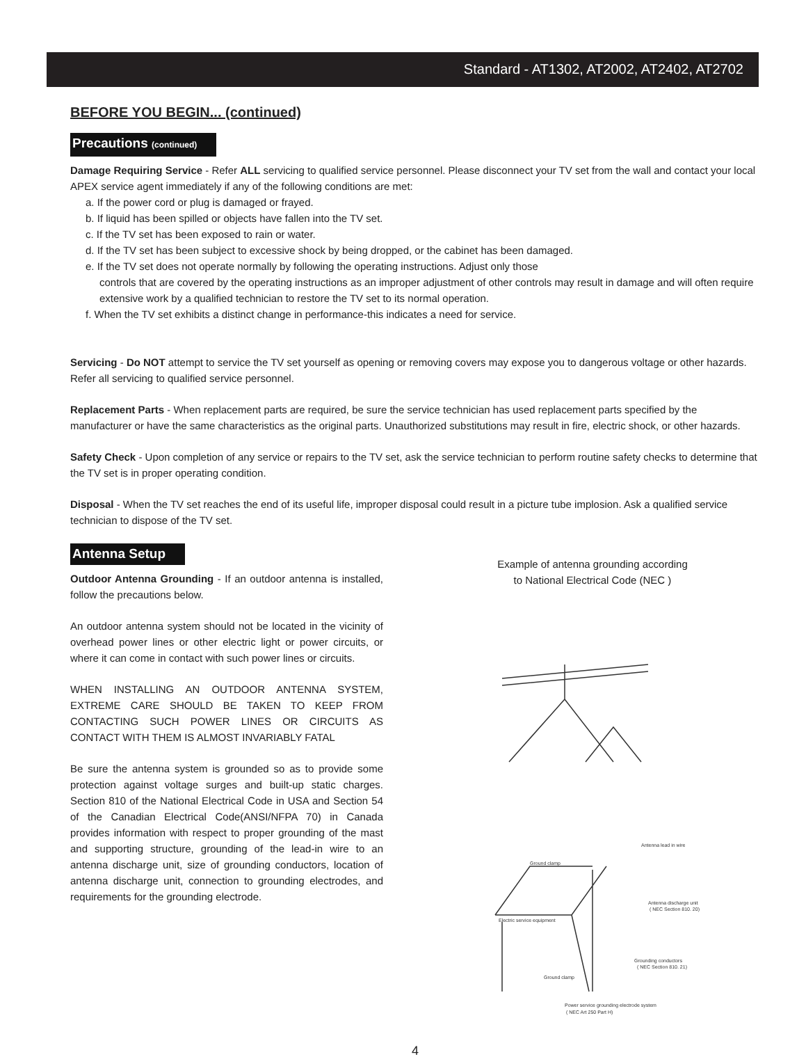Standard - AT1302, AT2002, AT2402, AT2702
BEFORE YOU BEGIN... (continued)
Precautions (continued)
Damage Requiring Service - Refer ALL servicing to qualified service personnel. Please disconnect your TV set from the wall and contact your local APEX service agent immediately if any of the following conditions are met:
a. If the power cord or plug is damaged or frayed.
b. If liquid has been spilled or objects have fallen into the TV set.
c. If the TV set has been exposed to rain or water.
d. If the TV set has been subject to excessive shock by being dropped, or the cabinet has been damaged.
e. If the TV set does not operate normally by following the operating instructions. Adjust only those
controls that are covered by the operating instructions as an improper adjustment of other controls may result in damage and will often require extensive work by a qualified technician to restore the TV set to its normal operation.
f. When the TV set exhibits a distinct change in performance-this indicates a need for service.
Servicing - Do NOT attempt to service the TV set yourself as opening or removing covers may expose you to dangerous voltage or other hazards. Refer all servicing to qualified service personnel.
Replacement Parts - When replacement parts are required, be sure the service technician has used replacement parts specified by the manufacturer or have the same characteristics as the original parts. Unauthorized substitutions may result in fire, electric shock, or other hazards.
Safety Check - Upon completion of any service or repairs to the TV set, ask the service technician to perform routine safety checks to determine that the TV set is in proper operating condition.
Disposal - When the TV set reaches the end of its useful life, improper disposal could result in a picture tube implosion. Ask a qualified service technician to dispose of the TV set.
Antenna Setup
Outdoor Antenna Grounding - If an outdoor antenna is installed, follow the precautions below.
An outdoor antenna system should not be located in the vicinity of overhead power lines or other electric light or power circuits, or where it can come in contact with such power lines or circuits.
WHEN INSTALLING AN OUTDOOR ANTENNA SYSTEM, EXTREME CARE SHOULD BE TAKEN TO KEEP FROM CONTACTING SUCH POWER LINES OR CIRCUITS AS CONTACT WITH THEM IS ALMOST INVARIABLY FATAL
Be sure the antenna system is grounded so as to provide some protection against voltage surges and built-up static charges. Section 810 of the National Electrical Code in USA and Section 54 of the Canadian Electrical Code(ANSI/NFPA 70) in Canada provides information with respect to proper grounding of the mast and supporting structure, grounding of the lead-in wire to an antenna discharge unit, size of grounding conductors, location of antenna discharge unit, connection to grounding electrodes, and requirements for the grounding electrode.
Example of antenna grounding according
to National Electrical Code (NEC )
Ground clamp
Antenna lead in wire
Antenna discharge unit
( NEC Section 810. 20)
Electric service equipment
Grounding conductors
( NEC Section 810. 21)
Ground clamp
Power service grounding electrode system
( NEC Art 250 Part H)
4